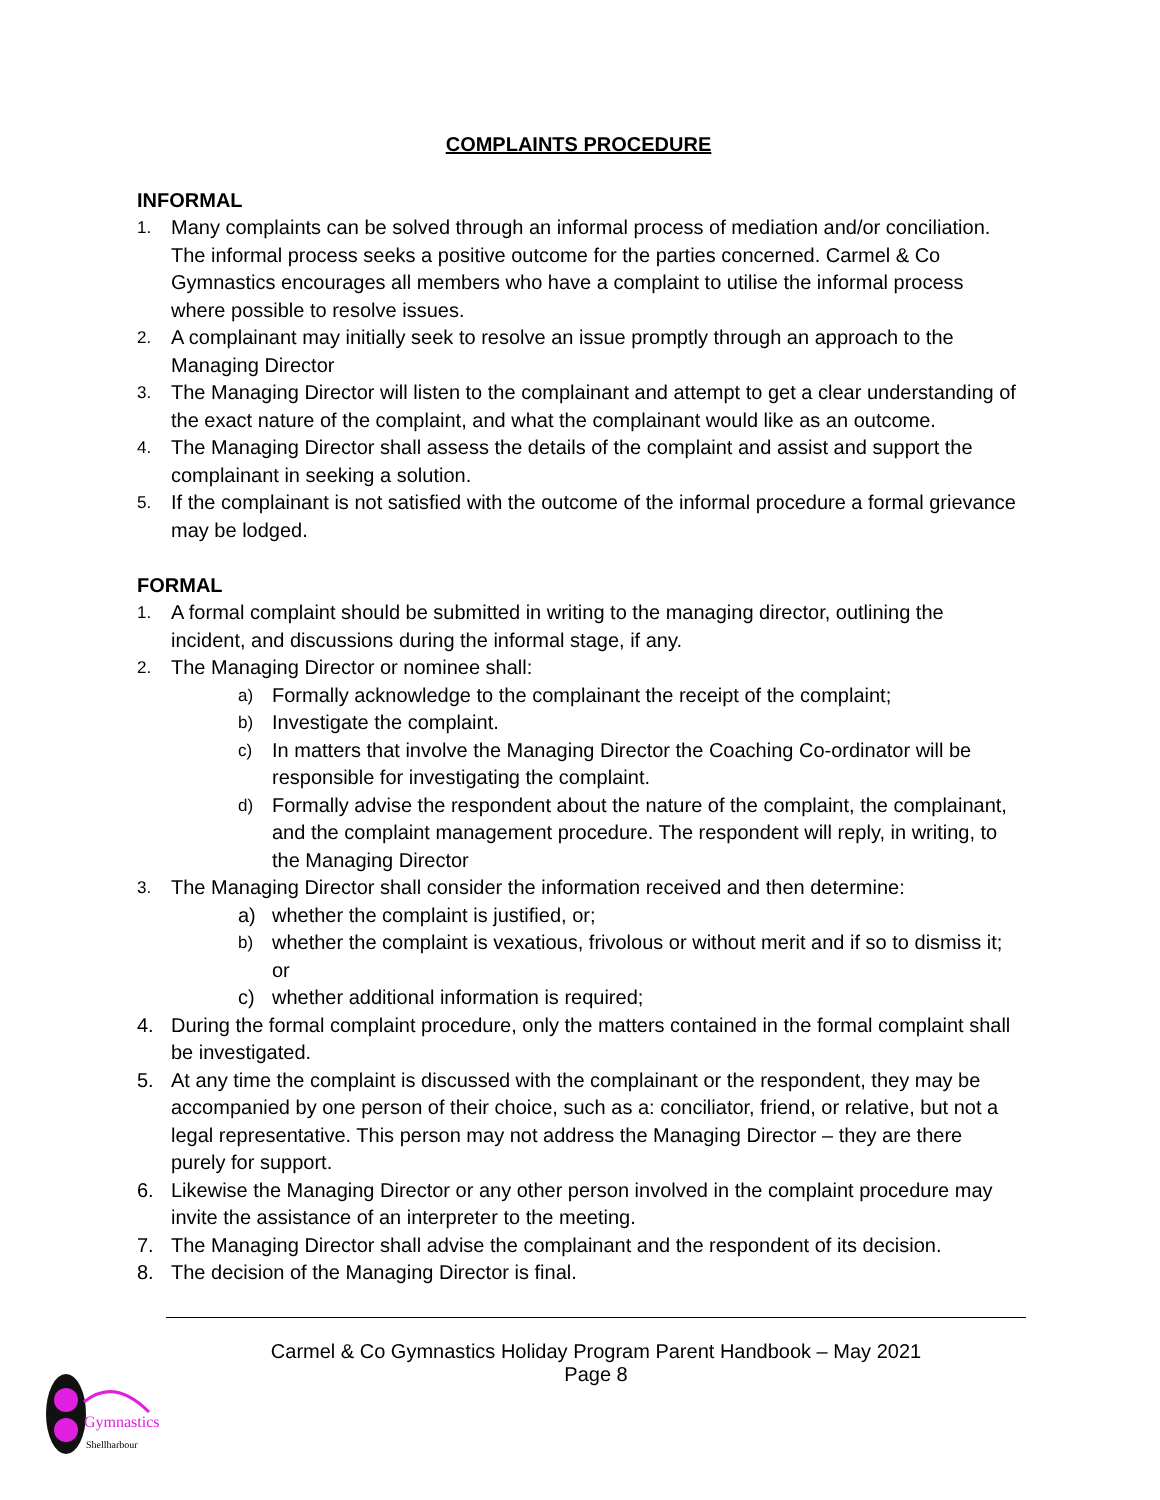COMPLAINTS PROCEDURE
INFORMAL
1. Many complaints can be solved through an informal process of mediation and/or conciliation. The informal process seeks a positive outcome for the parties concerned. Carmel & Co Gymnastics encourages all members who have a complaint to utilise the informal process where possible to resolve issues.
2. A complainant may initially seek to resolve an issue promptly through an approach to the Managing Director
3. The Managing Director will listen to the complainant and attempt to get a clear understanding of the exact nature of the complaint, and what the complainant would like as an outcome.
4. The Managing Director shall assess the details of the complaint and assist and support the complainant in seeking a solution.
5. If the complainant is not satisfied with the outcome of the informal procedure a formal grievance may be lodged.
FORMAL
1. A formal complaint should be submitted in writing to the managing director, outlining the incident, and discussions during the informal stage, if any.
2. The Managing Director or nominee shall:
a) Formally acknowledge to the complainant the receipt of the complaint;
b) Investigate the complaint.
c) In matters that involve the Managing Director the Coaching Co-ordinator will be responsible for investigating the complaint.
d) Formally advise the respondent about the nature of the complaint, the complainant, and the complaint management procedure. The respondent will reply, in writing, to the Managing Director
3. The Managing Director shall consider the information received and then determine:
a) whether the complaint is justified, or;
b) whether the complaint is vexatious, frivolous or without merit and if so to dismiss it; or
c) whether additional information is required;
4. During the formal complaint procedure, only the matters contained in the formal complaint shall be investigated.
5. At any time the complaint is discussed with the complainant or the respondent, they may be accompanied by one person of their choice, such as a: conciliator, friend, or relative, but not a legal representative. This person may not address the Managing Director – they are there purely for support.
6. Likewise the Managing Director or any other person involved in the complaint procedure may invite the assistance of an interpreter to the meeting.
7. The Managing Director shall advise the complainant and the respondent of its decision.
8. The decision of the Managing Director is final.
Carmel & Co Gymnastics Holiday Program Parent Handbook – May 2021
Page 8
Gymnastics
Shellharbour